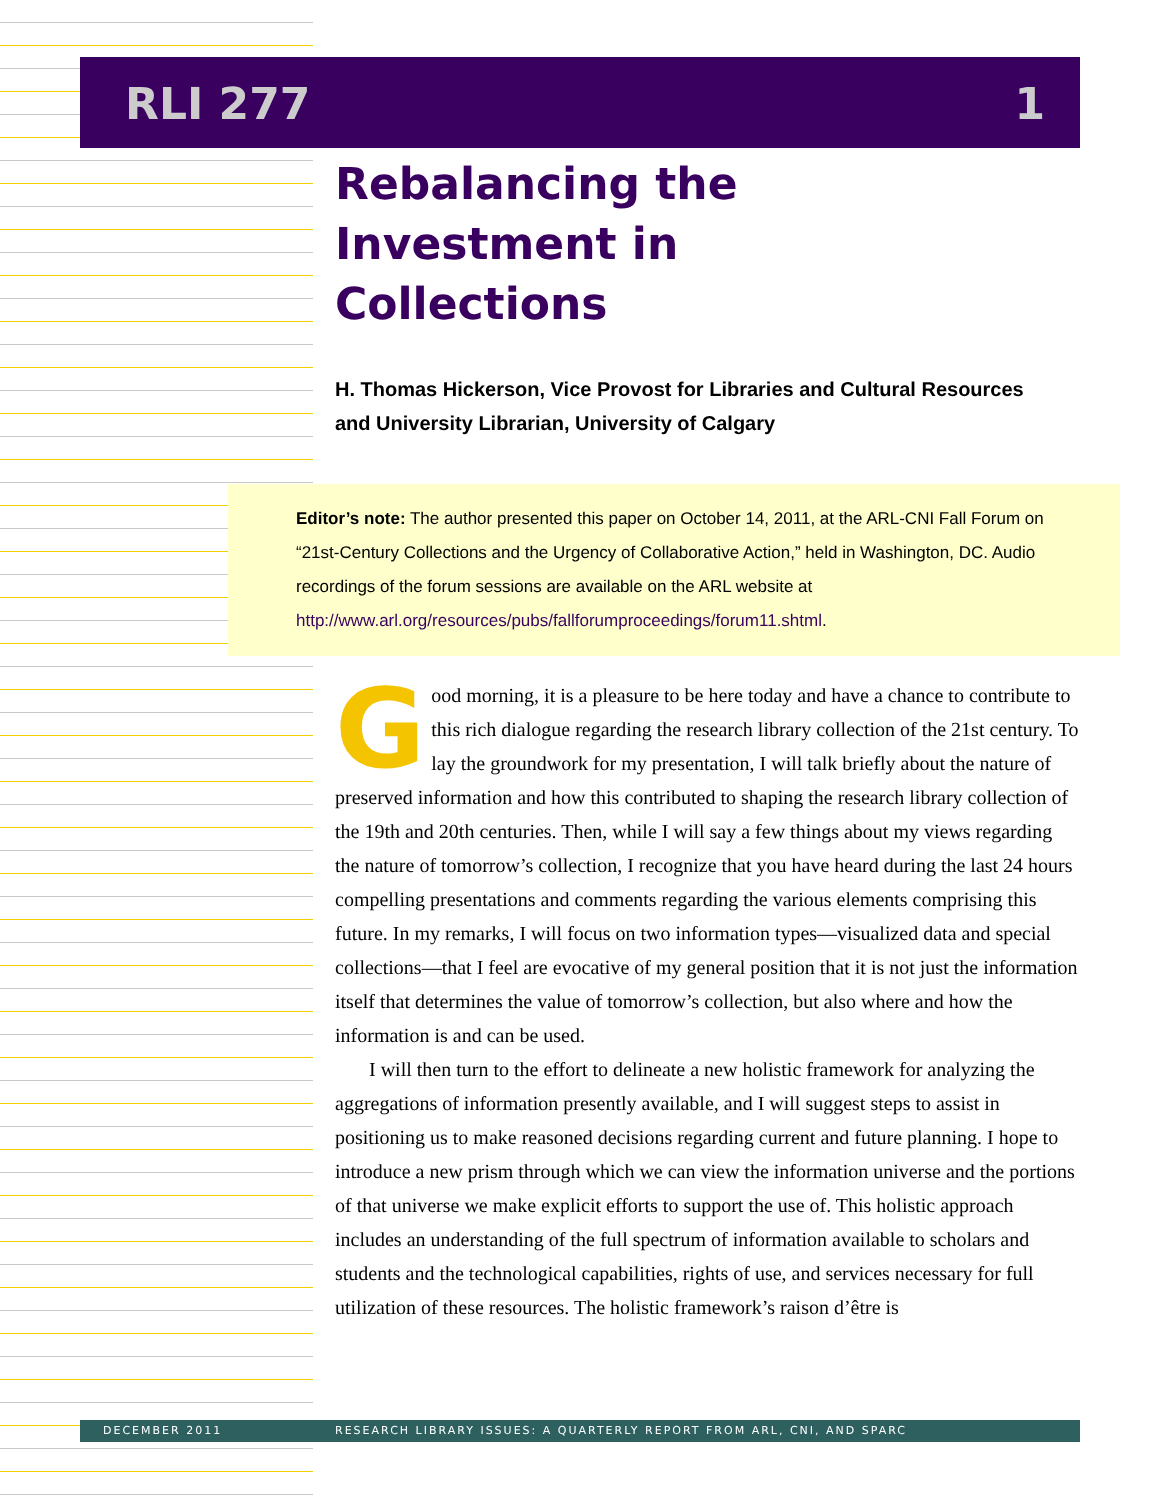RLI 277 1
Rebalancing the
Investment in
Collections
H. Thomas Hickerson, Vice Provost for Libraries and Cultural Resources and University Librarian, University of Calgary
Editor’s note: The author presented this paper on October 14, 2011, at the ARL-CNI Fall Forum on “21st-Century Collections and the Urgency of Collaborative Action,” held in Washington, DC. Audio recordings of the forum sessions are available on the ARL website at http://www.arl.org/resources/pubs/fallforumproceedings/forum11.shtml.
Good morning, it is a pleasure to be here today and have a chance to contribute to this rich dialogue regarding the research library collection of the 21st century. To lay the groundwork for my presentation, I will talk briefly about the nature of preserved information and how this contributed to shaping the research library collection of the 19th and 20th centuries. Then, while I will say a few things about my views regarding the nature of tomorrow’s collection, I recognize that you have heard during the last 24 hours compelling presentations and comments regarding the various elements comprising this future. In my remarks, I will focus on two information types—visualized data and special collections—that I feel are evocative of my general position that it is not just the information itself that determines the value of tomorrow’s collection, but also where and how the information is and can be used.
I will then turn to the effort to delineate a new holistic framework for analyzing the aggregations of information presently available, and I will suggest steps to assist in positioning us to make reasoned decisions regarding current and future planning. I hope to introduce a new prism through which we can view the information universe and the portions of that universe we make explicit efforts to support the use of. This holistic approach includes an understanding of the full spectrum of information available to scholars and students and the technological capabilities, rights of use, and services necessary for full utilization of these resources. The holistic framework’s raison d’être is
DECEMBER 2011 RESEARCH LIBRARY ISSUES: A QUARTERLY REPORT FROM ARL, CNI, AND SPARC